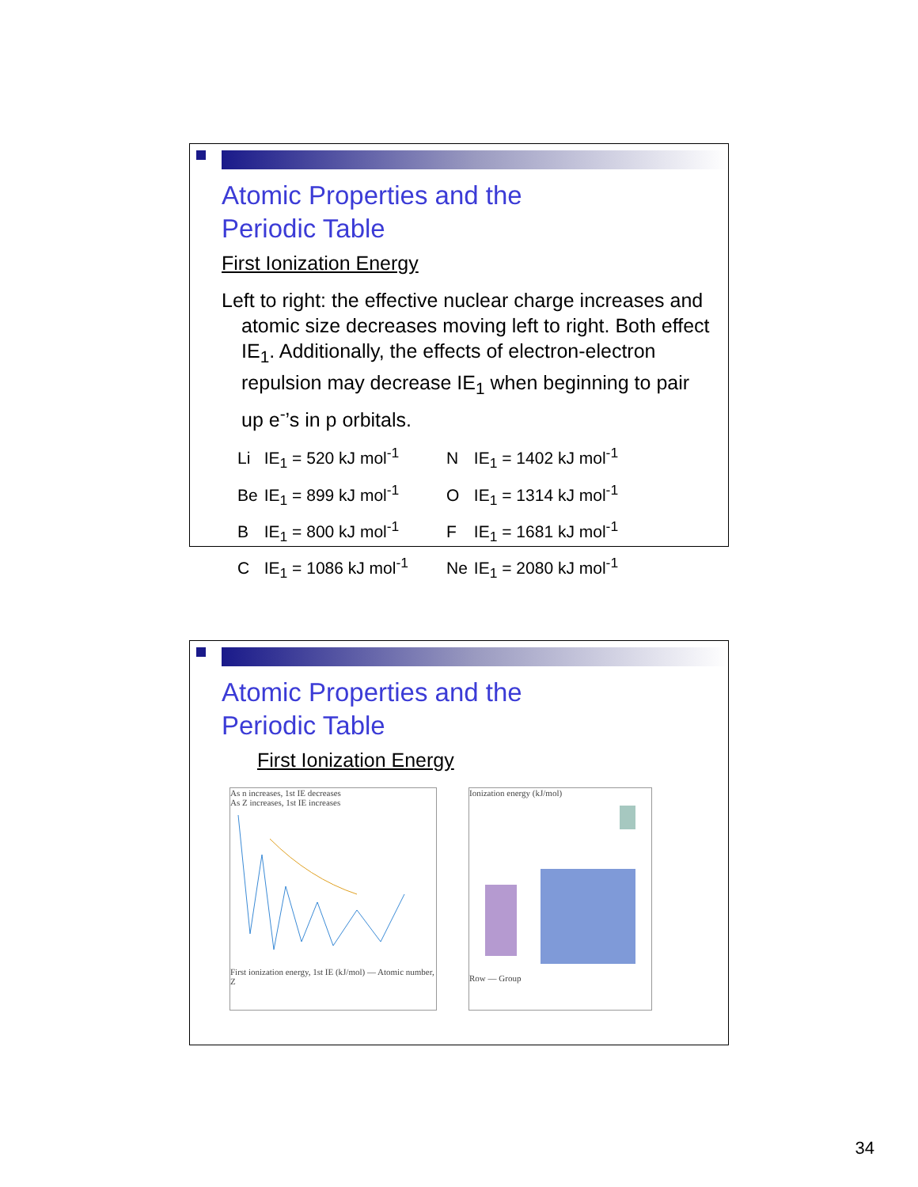Atomic Properties and the
Periodic Table
First Ionization Energy
Left to right: the effective nuclear charge increases and atomic size decreases moving left to right. Both effect IE<sub>1</sub>. Additionally, the effects of electron-electron repulsion may decrease IE<sub>1</sub> when beginning to pair up e<sup>-</sup>’s in p orbitals.
| Li | IE<sub>1</sub> = 520 kJ mol<sup>-1</sup> | N | IE<sub>1</sub> = 1402 kJ mol<sup>-1</sup> |
| Be | IE<sub>1</sub> = 899 kJ mol<sup>-1</sup> | O | IE<sub>1</sub> = 1314 kJ mol<sup>-1</sup> |
| B | IE<sub>1</sub> = 800 kJ mol<sup>-1</sup> | F | IE<sub>1</sub> = 1681 kJ mol<sup>-1</sup> |
| C | IE<sub>1</sub> = 1086 kJ mol<sup>-1</sup> | Ne | IE<sub>1</sub> = 2080 kJ mol<sup>-1</sup> |
Atomic Properties and the
Periodic Table
First Ionization Energy
As n increases, 1st IE decreases
As Z increases, 1st IE increases
First ionization energy, 1st IE (kJ/mol) — Atomic number, Z
Ionization energy (kJ/mol)
Row — Group
34